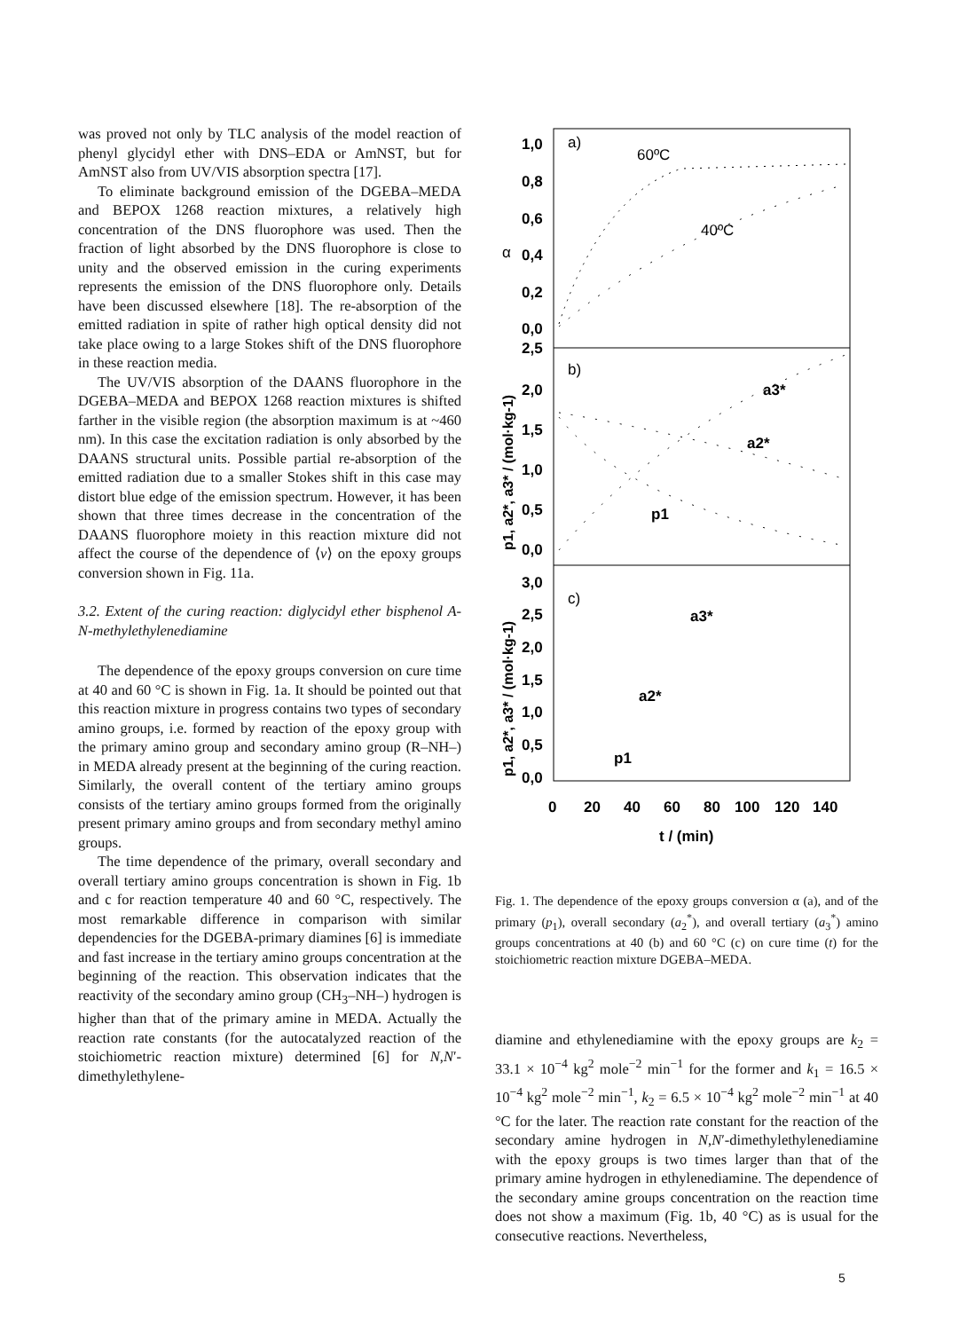was proved not only by TLC analysis of the model reaction of phenyl glycidyl ether with DNS–EDA or AmNST, but for AmNST also from UV/VIS absorption spectra [17].
To eliminate background emission of the DGEBA–MEDA and BEPOX 1268 reaction mixtures, a relatively high concentration of the DNS fluorophore was used. Then the fraction of light absorbed by the DNS fluorophore is close to unity and the observed emission in the curing experiments represents the emission of the DNS fluorophore only. Details have been discussed elsewhere [18]. The re-absorption of the emitted radiation in spite of rather high optical density did not take place owing to a large Stokes shift of the DNS fluorophore in these reaction media.
The UV/VIS absorption of the DAANS fluorophore in the DGEBA–MEDA and BEPOX 1268 reaction mixtures is shifted farther in the visible region (the absorption maximum is at ~460 nm). In this case the excitation radiation is only absorbed by the DAANS structural units. Possible partial re-absorption of the emitted radiation due to a smaller Stokes shift in this case may distort blue edge of the emission spectrum. However, it has been shown that three times decrease in the concentration of the DAANS fluorophore moiety in this reaction mixture did not affect the course of the dependence of ⟨v⟩ on the epoxy groups conversion shown in Fig. 11a.
3.2. Extent of the curing reaction: diglycidyl ether bisphenol A-N-methylethylenediamine
The dependence of the epoxy groups conversion on cure time at 40 and 60 °C is shown in Fig. 1a. It should be pointed out that this reaction mixture in progress contains two types of secondary amino groups, i.e. formed by reaction of the epoxy group with the primary amino group and secondary amino group (R–NH–) in MEDA already present at the beginning of the curing reaction. Similarly, the overall content of the tertiary amino groups consists of the tertiary amino groups formed from the originally present primary amino groups and from secondary methyl amino groups.
The time dependence of the primary, overall secondary and overall tertiary amino groups concentration is shown in Fig. 1b and c for reaction temperature 40 and 60 °C, respectively. The most remarkable difference in comparison with similar dependencies for the DGEBA-primary diamines [6] is immediate and fast increase in the tertiary amino groups concentration at the beginning of the reaction. This observation indicates that the reactivity of the secondary amino group (CH<sub>3</sub>–NH–) hydrogen is higher than that of the primary amine in MEDA. Actually the reaction rate constants (for the autocatalyzed reaction of the stoichiometric reaction mixture) determined [6] for N,N′-dimethylethylene-
1,0
0,8
0,6
0,4
0,2
0,0
2,5
2,0
1,5
1,0
0,5
0,0
3,0
2,5
2,0
1,5
1,0
0,5
0,0
a)
60ºC
40ºC
b)
a3*
a2*
p1
c)
a3*
a2*
p1
α
p1, a2*, a3* / (mol·kg-1)
p1, a2*, a3* / (mol·kg-1)
0
20
40
60
80
100
120
140
t / (min)
Fig. 1. The dependence of the epoxy groups conversion α (a), and of the primary (p<sub>1</sub>), overall secondary (a<sub>2</sub><sup>*</sup>), and overall tertiary (a<sub>3</sub><sup>*</sup>) amino groups concentrations at 40 (b) and 60 °C (c) on cure time (t) for the stoichiometric reaction mixture DGEBA–MEDA.
diamine and ethylenediamine with the epoxy groups are k<sub>2</sub> = 33.1 × 10<sup>−4</sup> kg<sup>2</sup> mole<sup>−2</sup> min<sup>−1</sup> for the former and k<sub>1</sub> = 16.5 × 10<sup>−4</sup> kg<sup>2</sup> mole<sup>−2</sup> min<sup>−1</sup>, k<sub>2</sub> = 6.5 × 10<sup>−4</sup> kg<sup>2</sup> mole<sup>−2</sup> min<sup>−1</sup> at 40 °C for the later. The reaction rate constant for the reaction of the secondary amine hydrogen in N,N′-dimethylethylenediamine with the epoxy groups is two times larger than that of the primary amine hydrogen in ethylenediamine. The dependence of the secondary amine groups concentration on the reaction time does not show a maximum (Fig. 1b, 40 °C) as is usual for the consecutive reactions. Nevertheless,
5